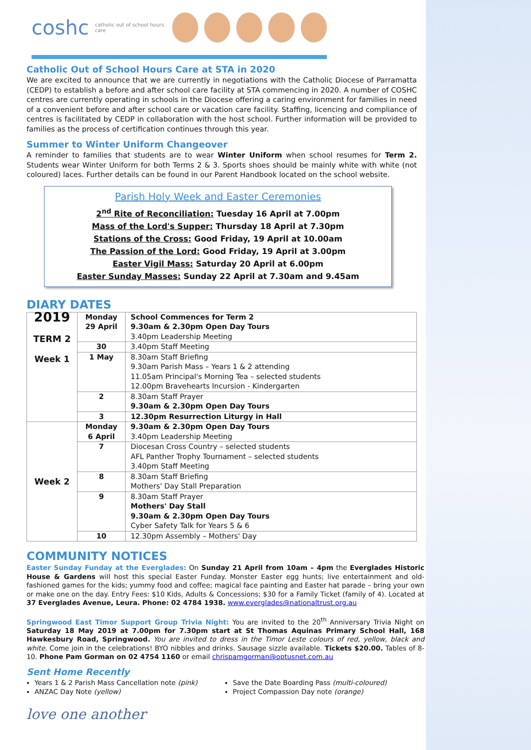coshc catholic out of school hours care
Catholic Out of School Hours Care at STA in 2020
We are excited to announce that we are currently in negotiations with the Catholic Diocese of Parramatta (CEDP) to establish a before and after school care facility at STA commencing in 2020. A number of COSHC centres are currently operating in schools in the Diocese offering a caring environment for families in need of a convenient before and after school care or vacation care facility. Staffing, licencing and compliance of centres is facilitated by CEDP in collaboration with the host school. Further information will be provided to families as the process of certification continues through this year.
Summer to Winter Uniform Changeover
A reminder to families that students are to wear Winter Uniform when school resumes for Term 2. Students wear Winter Uniform for both Terms 2 & 3. Sports shoes should be mainly white with white (not coloured) laces. Further details can be found in our Parent Handbook located on the school website.
Parish Holy Week and Easter Ceremonies
2<sup>nd</sup> Rite of Reconciliation: Tuesday 16 April at 7.00pm
Mass of the Lord's Supper: Thursday 18 April at 7.30pm
Stations of the Cross: Good Friday, 19 April at 10.00am
The Passion of the Lord: Good Friday, 19 April at 3.00pm
Easter Vigil Mass: Saturday 20 April at 6.00pm
Easter Sunday Masses: Sunday 22 April at 7.30am and 9.45am
DIARY DATES
| 2019 TERM 2 Week 1 | Monday 29 April | School Commences for Term 2 9.30am & 2.30pm Open Day Tours 3.40pm Leadership Meeting |
| | 30 | 3.40pm Staff Meeting |
| | 1 May | 8.30am Staff Briefing 9.30am Parish Mass – Years 1 & 2 attending 11.05am Principal's Morning Tea – selected students 12.00pm Bravehearts Incursion - Kindergarten |
| | 2 | 8.30am Staff Prayer 9.30am & 2.30pm Open Day Tours |
| | 3 | 12.30pm Resurrection Liturgy in Hall |
| Week 2 | Monday 6 April | 9.30am & 2.30pm Open Day Tours 3.40pm Leadership Meeting |
| | 7 | Diocesan Cross Country – selected students AFL Panther Trophy Tournament – selected students 3.40pm Staff Meeting |
| | 8 | 8.30am Staff Briefing Mothers' Day Stall Preparation |
| | 9 | 8.30am Staff Prayer Mothers' Day Stall 9.30am & 2.30pm Open Day Tours Cyber Safety Talk for Years 5 & 6 |
| | 10 | 12.30pm Assembly – Mothers' Day |
COMMUNITY NOTICES
Easter Sunday Funday at the Everglades: On Sunday 21 April from 10am – 4pm the Everglades Historic House & Gardens will host this special Easter Funday. Monster Easter egg hunts; live entertainment and old-fashioned games for the kids; yummy food and coffee; magical face painting and Easter hat parade – bring your own or make one on the day. Entry Fees: $10 Kids, Adults & Concessions; $30 for a Family Ticket (family of 4). Located at 37 Everglades Avenue, Leura. Phone: 02 4784 1938. www.everglades@nationaltrust.org.au
Springwood East Timor Support Group Trivia Night: You are invited to the 20<sup>th</sup> Anniversary Trivia Night on Saturday 18 May 2019 at 7.00pm for 7.30pm start at St Thomas Aquinas Primary School Hall, 168 Hawkesbury Road, Springwood. You are invited to dress in the Timor Leste colours of red, yellow, black and white. Come join in the celebrations! BYO nibbles and drinks. Sausage sizzle available. Tickets $20.00. Tables of 8-10. Phone Pam Gorman on 02 4754 1160 or email chrispamgorman@optusnet.com.au
Sent Home Recently
Years 1 & 2 Parish Mass Cancellation note (pink)
ANZAC Day Note (yellow)
Save the Date Boarding Pass (multi-coloured)
Project Compassion Day note (orange)
love one another